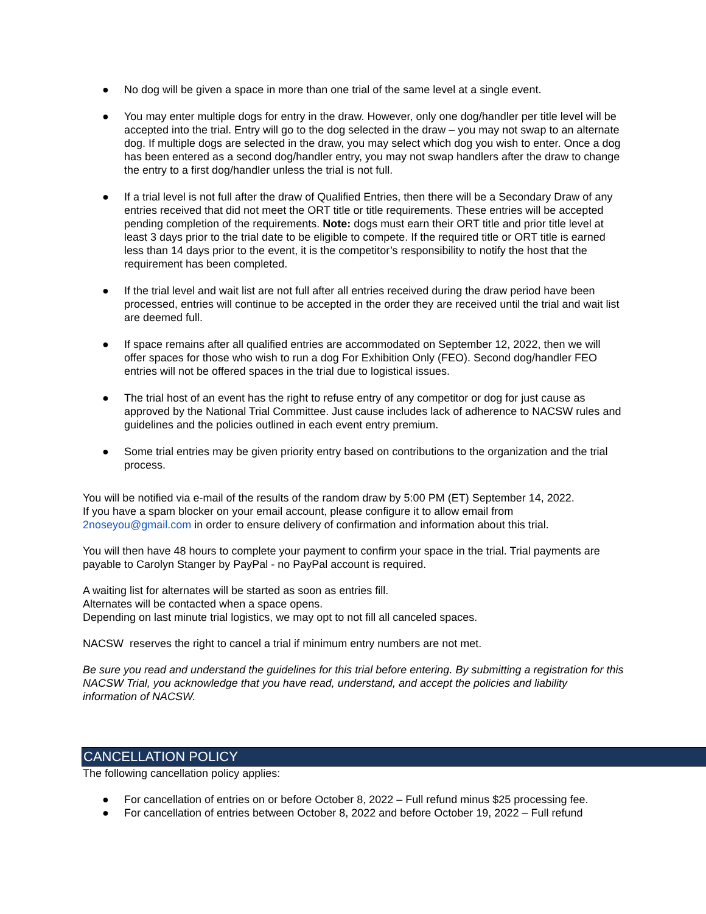● No dog will be given a space in more than one trial of the same level at a single event.
● You may enter multiple dogs for entry in the draw. However, only one dog/handler per title level will be accepted into the trial. Entry will go to the dog selected in the draw – you may not swap to an alternate dog. If multiple dogs are selected in the draw, you may select which dog you wish to enter. Once a dog has been entered as a second dog/handler entry, you may not swap handlers after the draw to change the entry to a first dog/handler unless the trial is not full.
● If a trial level is not full after the draw of Qualified Entries, then there will be a Secondary Draw of any entries received that did not meet the ORT title or title requirements. These entries will be accepted pending completion of the requirements. Note: dogs must earn their ORT title and prior title level at least 3 days prior to the trial date to be eligible to compete. If the required title or ORT title is earned less than 14 days prior to the event, it is the competitor’s responsibility to notify the host that the requirement has been completed.
● If the trial level and wait list are not full after all entries received during the draw period have been processed, entries will continue to be accepted in the order they are received until the trial and wait list are deemed full.
● If space remains after all qualified entries are accommodated on September 12, 2022, then we will offer spaces for those who wish to run a dog For Exhibition Only (FEO). Second dog/handler FEO entries will not be offered spaces in the trial due to logistical issues.
● The trial host of an event has the right to refuse entry of any competitor or dog for just cause as approved by the National Trial Committee. Just cause includes lack of adherence to NACSW rules and guidelines and the policies outlined in each event entry premium.
● Some trial entries may be given priority entry based on contributions to the organization and the trial process.
You will be notified via e-mail of the results of the random draw by 5:00 PM (ET) September 14, 2022.
If you have a spam blocker on your email account, please configure it to allow email from
2noseyou@gmail.com in order to ensure delivery of confirmation and information about this trial.
You will then have 48 hours to complete your payment to confirm your space in the trial. Trial payments are payable to Carolyn Stanger by PayPal - no PayPal account is required.
A waiting list for alternates will be started as soon as entries fill.
Alternates will be contacted when a space opens.
Depending on last minute trial logistics, we may opt to not fill all canceled spaces.
NACSW reserves the right to cancel a trial if minimum entry numbers are not met.
Be sure you read and understand the guidelines for this trial before entering. By submitting a registration for this NACSW Trial, you acknowledge that you have read, understand, and accept the policies and liability information of NACSW.
CANCELLATION POLICY
The following cancellation policy applies:
● For cancellation of entries on or before October 8, 2022 – Full refund minus $25 processing fee.
● For cancellation of entries between October 8, 2022 and before October 19, 2022 – Full refund